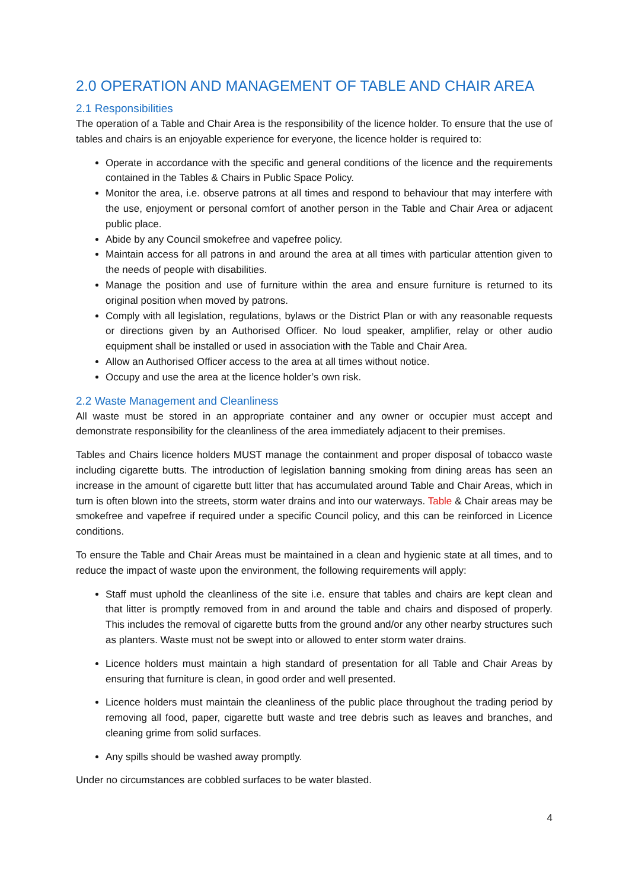2.0 OPERATION AND MANAGEMENT OF TABLE AND CHAIR AREA
2.1 Responsibilities
The operation of a Table and Chair Area is the responsibility of the licence holder. To ensure that the use of tables and chairs is an enjoyable experience for everyone, the licence holder is required to:
Operate in accordance with the specific and general conditions of the licence and the requirements contained in the Tables & Chairs in Public Space Policy.
Monitor the area, i.e. observe patrons at all times and respond to behaviour that may interfere with the use, enjoyment or personal comfort of another person in the Table and Chair Area or adjacent public place.
Abide by any Council smokefree and vapefree policy.
Maintain access for all patrons in and around the area at all times with particular attention given to the needs of people with disabilities.
Manage the position and use of furniture within the area and ensure furniture is returned to its original position when moved by patrons.
Comply with all legislation, regulations, bylaws or the District Plan or with any reasonable requests or directions given by an Authorised Officer. No loud speaker, amplifier, relay or other audio equipment shall be installed or used in association with the Table and Chair Area.
Allow an Authorised Officer access to the area at all times without notice.
Occupy and use the area at the licence holder’s own risk.
2.2 Waste Management and Cleanliness
All waste must be stored in an appropriate container and any owner or occupier must accept and demonstrate responsibility for the cleanliness of the area immediately adjacent to their premises.
Tables and Chairs licence holders MUST manage the containment and proper disposal of tobacco waste including cigarette butts. The introduction of legislation banning smoking from dining areas has seen an increase in the amount of cigarette butt litter that has accumulated around Table and Chair Areas, which in turn is often blown into the streets, storm water drains and into our waterways. Table & Chair areas may be smokefree and vapefree if required under a specific Council policy, and this can be reinforced in Licence conditions.
To ensure the Table and Chair Areas must be maintained in a clean and hygienic state at all times, and to reduce the impact of waste upon the environment, the following requirements will apply:
Staff must uphold the cleanliness of the site i.e. ensure that tables and chairs are kept clean and that litter is promptly removed from in and around the table and chairs and disposed of properly. This includes the removal of cigarette butts from the ground and/or any other nearby structures such as planters. Waste must not be swept into or allowed to enter storm water drains.
Licence holders must maintain a high standard of presentation for all Table and Chair Areas by ensuring that furniture is clean, in good order and well presented.
Licence holders must maintain the cleanliness of the public place throughout the trading period by removing all food, paper, cigarette butt waste and tree debris such as leaves and branches, and cleaning grime from solid surfaces.
Any spills should be washed away promptly.
Under no circumstances are cobbled surfaces to be water blasted.
4